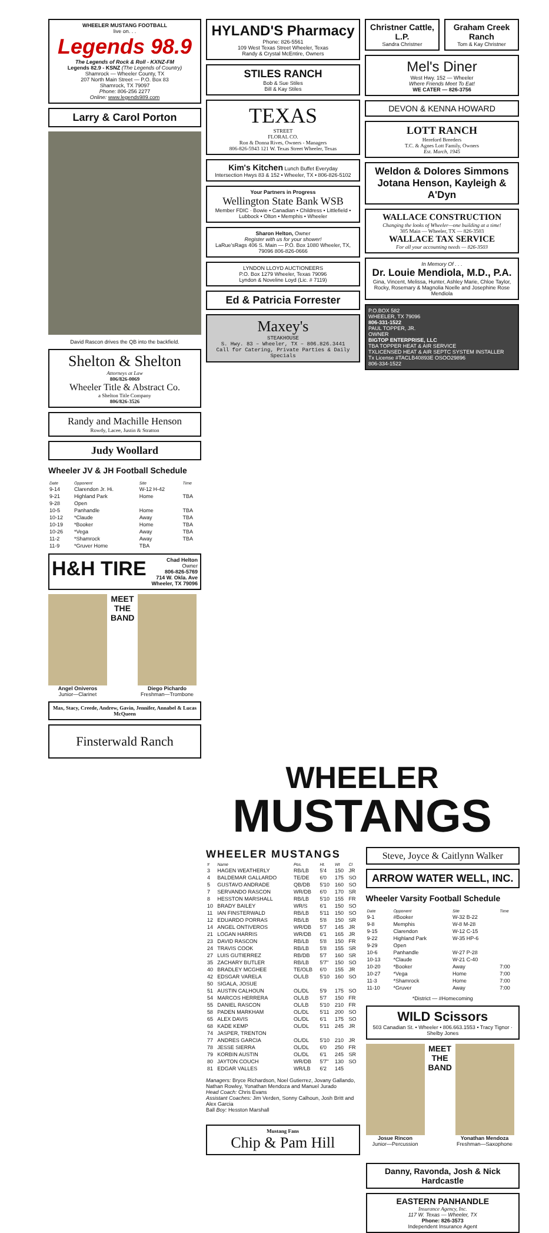WHEELER MUSTANG FOOTBALL
live on. . .
Legends 98.9
The Legends of Rock & Roll - KXNZ-FM
Legends 82.9 - KSNZ (The Legends of Country)
Shamrock — Wheeler County, TX
207 North Main Street — P.O. Box 83
Shamrock, TX 79097
Phone: 806-256 2277
Online: www.legends989.com
Larry & Carol Porton
David Rascon drives the QB into the backfield.
Shelton & Shelton
Attorneys at Law
806/826-0069
Wheeler Title & Abstract Co.
a Shelton Title Company
806/826-3526
Randy and Machille Henson
Rowdy, Lacee, Justin & Stratton
Judy Woollard
Wheeler JV & JH Football Schedule
| Date | Opponent | Site | Time |
| --- | --- | --- | --- |
| 9-14 | Clarendon Jr. Hi. | W-12 H-42 | |
| 9-21 | Highland Park | Home | TBA |
| 9-28 | Open | | |
| 10-5 | Panhandle | Home | TBA |
| 10-12 | *Claude | Away | TBA |
| 10-19 | *Booker | Home | TBA |
| 10-26 | *Vega | Away | TBA |
| 11-2 | *Shamrock | Away | TBA |
| 11-9 | *Gruver Home | TBA | |
H&H TIRE Chad Helton
Owner
806-826-5769
714 W. Okla. Ave
Wheeler, TX 79096
Angel Oniveros
Junior—Clarinet
MEET THE BAND
Diego Pichardo
Freshman—Trombone
Max, Stacy, Creede, Andrew, Gavin, Jennifer, Annabel & Lucas McQueen
Finsterwald Ranch
HYLAND'S Pharmacy
Phone: 826-5561
109 West Texas Street Wheeler, Texas
Randy & Crystal McEntire, Owners
STILES RANCH
Bob & Sue Stiles
Bill & Kay Stiles
TEXAS
STREET
FLORAL CO.
Ron & Donna Rives, Owners - Managers
806-826-5943 121 W. Texas Street Wheeler, Texas
Kim's Kitchen Lunch Buffet Everyday
Intersection Hwys 83 & 152 • Wheeler, TX • 806-826-5102
Your Partners in Progress
Wellington State Bank WSB
Member FDIC · Bowie • Canadian • Childress • Littlefield • Lubbock • Olton • Memphis • Wheeler
Sharon Helton, Owner
Register with us for your shower!
LaRue'sRags 406 S. Main — P.O. Box 1080 Wheeler, TX, 79096 806-826-0666
LYNDON LLOYD AUCTIONEERS
P.O. Box 1279 Wheeler, Texas 79096
Lyndon & Noveline Loyd (Lic. # 7119)
Ed & Patricia Forrester
Maxey's
STEAKHOUSE
S. Hwy. 83 – Wheeler, TX – 806.826.3441
Call for Catering, Private Parties & Daily Specials
Christner Cattle, L.P.
Sandra Christner
Graham Creek Ranch
Tom & Kay Christner
Mel's Diner
West Hwy. 152 — Wheeler
Where Friends Meet To Eat!
WE CATER — 826-3756
DEVON & KENNA HOWARD
LOTT RANCH
Hereford Breeders
T.C. & Agnes Lott Family, Owners
Est. March, 1945
Weldon & Dolores Simmons
Jotana Henson, Kayleigh & A'Dyn
WALLACE CONSTRUCTION
Changing the looks of Wheeler—one building at a time!
305 Main — Wheeler, TX — 826-3503
WALLACE TAX SERVICE
For all your accounting needs — 826-3503
In Memory Of . . .
Dr. Louie Mendiola, M.D., P.A.
Gina, Vincent, Melissa, Hunter, Ashley Marie, Chloe Taylor, Rocky, Rosemary & Magnolia Noelle and Josephine Rose Mendiola
P.O.BOX 582
WHEELER, TX 79096
806-331-1522
PAUL TOPPER, JR.
OWNER
BIGTOP ENTERPRISE, LLC
TBA TOPPER HEAT & AIR SERVICE
TXLICENSED HEAT & AIR SEPTC SYSTEM INSTALLER
Tx License #TACLB40893E OSOO29896
806-334-1522
WHEELER
MUSTANGS
WHEELER MUSTANGS
| # | Name | Pos. | Ht. | Wt | Cl |
| --- | --- | --- | --- | --- | --- |
| 3 | HAGEN WEATHERLY | RB/LB | 5'4 | 150 | JR |
| 4 | BALDEMAR GALLARDO | TE/DE | 6'0 | 175 | SO |
| 5 | GUSTAVO ANDRADE | QB/DB | 5'10 | 160 | SO |
| 7 | SERVANDO RASCON | WR/DB | 6'0 | 170 | SR |
| 8 | HESSTON MARSHALL | RB/LB | 5'10 | 155 | FR |
| 10 | BRADY BAILEY | WR/S | 6'1 | 150 | SO |
| 11 | IAN FINSTERWALD | RB/LB | 5'11 | 150 | SO |
| 12 | EDUARDO PORRAS | RB/LB | 5'8 | 150 | SR |
| 14 | ANGEL ONTIVEROS | WR/DB | 5'7 | 145 | JR |
| 21 | LOGAN HARRIS | WR/DB | 6'1 | 165 | JR |
| 23 | DAVID RASCON | RB/LB | 5'8 | 150 | FR |
| 24 | TRAVIS COOK | RB/LB | 5'8 | 155 | SR |
| 27 | LUIS GUTIERREZ | RB/DB | 5'7 | 160 | SR |
| 35 | ZACHARY BUTLER | RB/LB | 5'7" | 150 | SO |
| 40 | BRADLEY MCGHEE | TE/OLB | 6'0 | 155 | JR |
| 42 | EDSGAR VARELA | OL/LB | 5'10 | 160 | SO |
| 50 | SIGALA, JOSUE | | | | |
| 51 | AUSTIN CALHOUN | OL/DL | 5'9 | 175 | SO |
| 54 | MARCOS HERRERA | OL/LB | 5'7 | 150 | FR |
| 55 | DANIEL RASCON | OL/LB | 5'10 | 210 | FR |
| 58 | PADEN MARKHAM | OL/DL | 5'11 | 200 | SO |
| 65 | ALEX DAVIS | OL/DL | 6'1 | 175 | SO |
| 68 | KADE KEMP | OL/DL | 5'11 | 245 | JR |
| 74 | JASPER, TRENTON | | | | |
| 77 | ANDRES GARCIA | OL/DL | 5'10 | 210 | JR |
| 78 | JESSE SIERRA | OL/DL | 6'0 | 250 | FR |
| 79 | KORBIN AUSTIN | OL/DL | 6'1 | 245 | SR |
| 80 | JAYTON COUCH | WR/DB | 5'7" | 130 | SO |
| 81 | EDGAR VALLES | WR/LB | 6'2 | 145 | |
Managers: Bryce Richardson, Noel Gutierrez, Jovany Gallando, Nathan Rowley, Yonathan Mendoza and Manuel Jurado
Head Coach: Chris Evans
Assistant Coaches: Jim Verden, Sonny Calhoun, Josh Britt and Alex Garcia
Ball Boy: Hesston Marshall
Mustang Fans
Chip & Pam Hill
Steve, Joyce & Caitlynn Walker
ARROW WATER WELL, INC.
Wheeler Varsity Football Schedule
| Date | Opponent | Site | Time |
| --- | --- | --- | --- |
| 9-1 | #Booker | W-32 B-22 | |
| 9-8 | Memphis | W-8 M-28 | |
| 9-15 | Clarendon | W-12 C-15 | |
| 9-22 | Highland Park | W-35 HP-6 | |
| 9-29 | Open | | |
| 10-6 | Panhandle | W-27 P-28 | |
| 10-13 | *Claude | W-21 C-40 | |
| 10-20 | *Booker | Away | 7:00 |
| 10-27 | *Vega | Home | 7:00 |
| 11-3 | *Shamrock | Home | 7:00 |
| 11-10 | *Gruver | Away | 7:00 |
*District — #Homecoming
WILD Scissors
503 Canadian St. • Wheeler • 806.663.1553 • Tracy Tignor · Shelby Jones
Josue Rincon
Junior—Percussion
MEET THE BAND
Yonathan Mendoza
Freshman—Saxophone
Danny, Ravonda, Josh & Nick Hardcastle
EASTERN PANHANDLE
Insurance Agency, Inc.
117 W. Texas — Wheeler, TX
Phone: 826-3573
Independent Insurance Agent